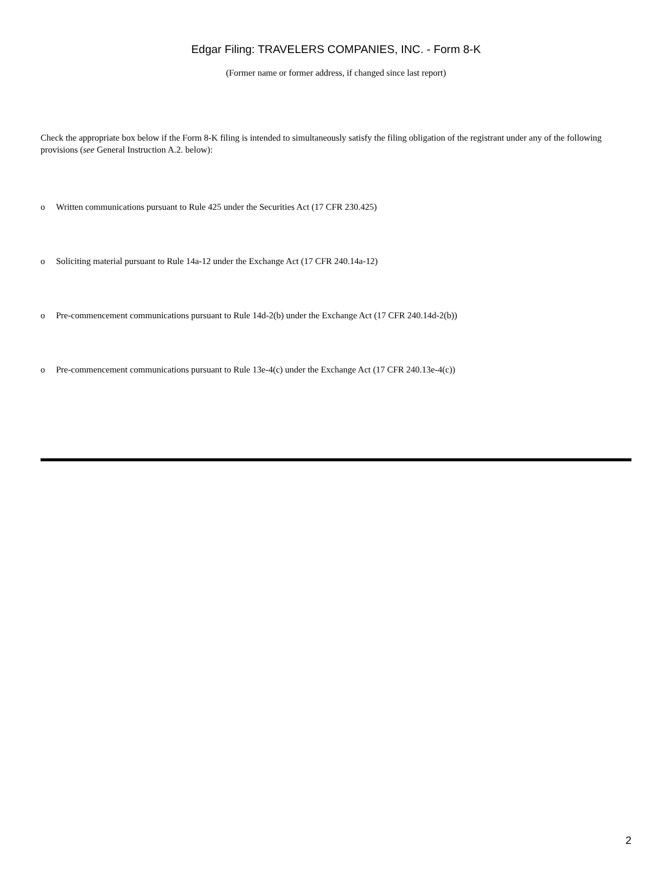Edgar Filing: TRAVELERS COMPANIES, INC. - Form 8-K
(Former name or former address, if changed since last report)
Check the appropriate box below if the Form 8-K filing is intended to simultaneously satisfy the filing obligation of the registrant under any of the following provisions (see General Instruction A.2. below):
o Written communications pursuant to Rule 425 under the Securities Act (17 CFR 230.425)
o Soliciting material pursuant to Rule 14a-12 under the Exchange Act (17 CFR 240.14a-12)
o Pre-commencement communications pursuant to Rule 14d-2(b) under the Exchange Act (17 CFR 240.14d-2(b))
o Pre-commencement communications pursuant to Rule 13e-4(c) under the Exchange Act (17 CFR 240.13e-4(c))
2